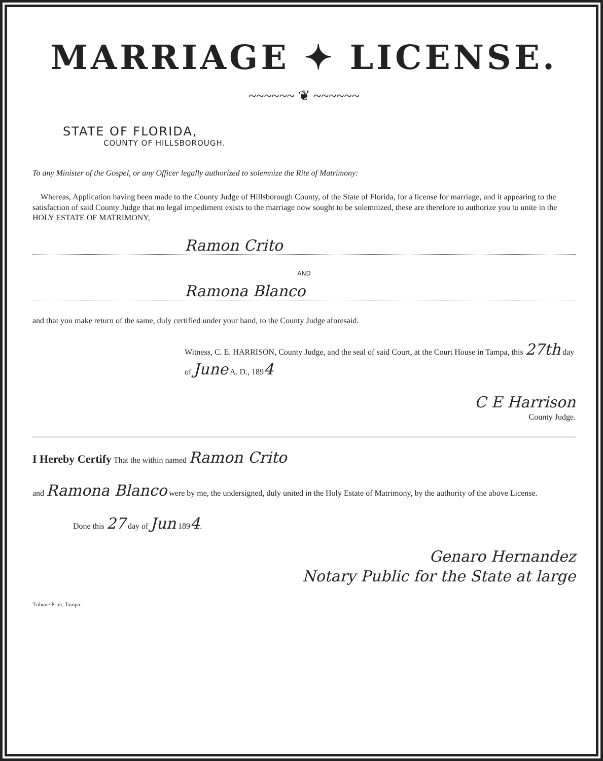MARRIAGE ✦ LICENSE.
~~~~~~ ❦ ~~~~~~
STATE OF FLORIDA,
COUNTY OF HILLSBOROUGH.
To any Minister of the Gospel, or any Officer legally authorized to solemnize the Rite of Matrimony:
Whereas, Application having been made to the County Judge of Hillsborough County, of the State of Florida, for a license for marriage, and it appearing to the satisfaction of said County Judge that no legal impediment exists to the marriage now sought to be solemnized, these are therefore to authorize you to unite in the HOLY ESTATE OF MATRIMONY,
Ramon Crito
AND
Ramona Blanco
and that you make return of the same, duly certified under your hand, to the County Judge aforesaid.
Witness, C. E. HARRISON, County Judge, and the seal of said Court, at the Court House in Tampa, this 27th day of June A. D., 1894
C E Harrison
County Judge.
I Hereby Certify That the within named Ramon Crito
and Ramona Blanco were by me, the undersigned, duly united in the Holy Estate of Matrimony, by the authority of the above License.
Done this 27 day of Jun 1894.
Genaro Hernandez
Notary Public for the State at large
Tribune Print, Tampa.